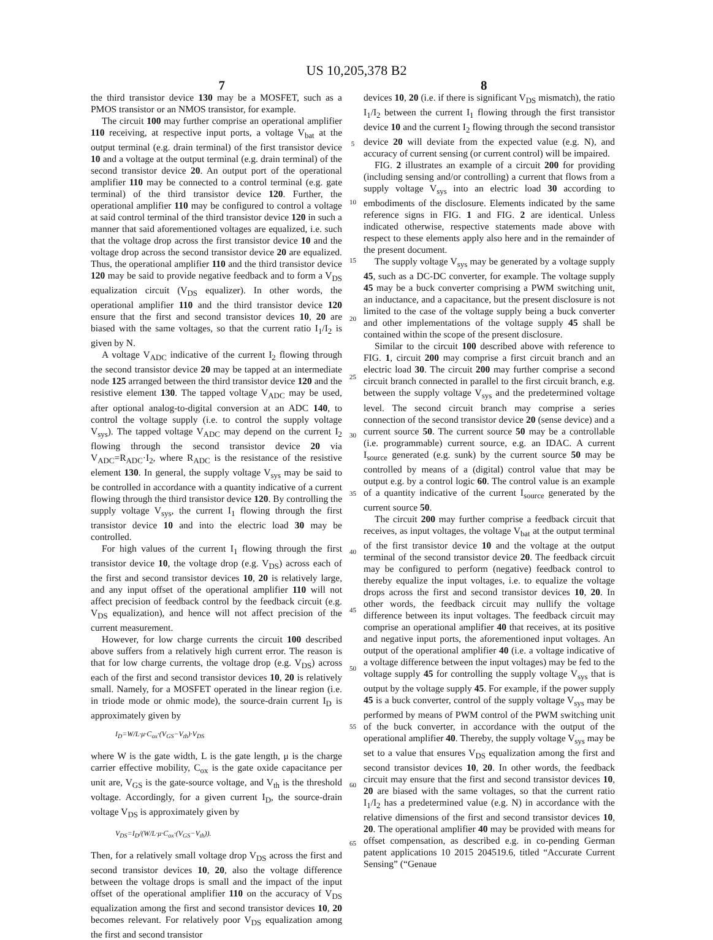US 10,205,378 B2
7 8
the third transistor device 130 may be a MOSFET, such as a PMOS transistor or an NMOS transistor, for example.
The circuit 100 may further comprise an operational amplifier 110 receiving, at respective input ports, a voltage V<sub>bat</sub> at the output terminal (e.g. drain terminal) of the first transistor device 10 and a voltage at the output terminal (e.g. drain terminal) of the second transistor device 20. An output port of the operational amplifier 110 may be connected to a control terminal (e.g. gate terminal) of the third transistor device 120. Further, the operational amplifier 110 may be configured to control a voltage at said control terminal of the third transistor device 120 in such a manner that said aforementioned voltages are equalized, i.e. such that the voltage drop across the first transistor device 10 and the voltage drop across the second transistor device 20 are equalized. Thus, the operational amplifier 110 and the third transistor device 120 may be said to provide negative feedback and to form a V<sub>DS</sub> equalization circuit (V<sub>DS</sub> equalizer). In other words, the operational amplifier 110 and the third transistor device 120 ensure that the first and second transistor devices 10, 20 are biased with the same voltages, so that the current ratio I<sub>1</sub>/I<sub>2</sub> is given by N.
A voltage V<sub>ADC</sub> indicative of the current I<sub>2</sub> flowing through the second transistor device 20 may be tapped at an intermediate node 125 arranged between the third transistor device 120 and the resistive element 130. The tapped voltage V<sub>ADC</sub> may be used, after optional analog-to-digital conversion at an ADC 140, to control the voltage supply (i.e. to control the supply voltage V<sub>sys</sub>). The tapped voltage V<sub>ADC</sub> may depend on the current I<sub>2</sub> flowing through the second transistor device 20 via V<sub>ADC</sub>=R<sub>ADC</sub>·I<sub>2</sub>, where R<sub>ADC</sub> is the resistance of the resistive element 130. In general, the supply voltage V<sub>sys</sub> may be said to be controlled in accordance with a quantity indicative of a current flowing through the third transistor device 120. By controlling the supply voltage V<sub>sys</sub>, the current I<sub>1</sub> flowing through the first transistor device 10 and into the electric load 30 may be controlled.
For high values of the current I<sub>1</sub> flowing through the first transistor device 10, the voltage drop (e.g. V<sub>DS</sub>) across each of the first and second transistor devices 10, 20 is relatively large, and any input offset of the operational amplifier 110 will not affect precision of feedback control by the feedback circuit (e.g. V<sub>DS</sub> equalization), and hence will not affect precision of the current measurement.
However, for low charge currents the circuit 100 described above suffers from a relatively high current error. The reason is that for low charge currents, the voltage drop (e.g. V<sub>DS</sub>) across each of the first and second transistor devices 10, 20 is relatively small. Namely, for a MOSFET operated in the linear region (i.e. in triode mode or ohmic mode), the source-drain current I<sub>D</sub> is approximately given by
I<sub>D</sub>=W/L·μ·C<sub>ox</sub>·(V<sub>GS</sub>−V<sub>th</sub>)·V<sub>DS</sub>
where W is the gate width, L is the gate length, μ is the charge carrier effective mobility, C<sub>ox</sub> is the gate oxide capacitance per unit are, V<sub>GS</sub> is the gate-source voltage, and V<sub>th</sub> is the threshold voltage. Accordingly, for a given current I<sub>D</sub>, the source-drain voltage V<sub>DS</sub> is approximately given by
V<sub>DS</sub>=I<sub>D</sub>/(W/L·μ·C<sub>ox</sub>·(V<sub>GS</sub>−V<sub>th</sub>)).
Then, for a relatively small voltage drop V<sub>DS</sub> across the first and second transistor devices 10, 20, also the voltage difference between the voltage drops is small and the impact of the input offset of the operational amplifier 110 on the accuracy of V<sub>DS</sub> equalization among the first and second transistor devices 10, 20 becomes relevant. For relatively poor V<sub>DS</sub> equalization among the first and second transistor
5
10
15
20
25
30
35
40
45
50
55
60
65
devices 10, 20 (i.e. if there is significant V<sub>DS</sub> mismatch), the ratio I<sub>1</sub>/I<sub>2</sub> between the current I<sub>1</sub> flowing through the first transistor device 10 and the current I<sub>2</sub> flowing through the second transistor device 20 will deviate from the expected value (e.g. N), and accuracy of current sensing (or current control) will be impaired.
FIG. 2 illustrates an example of a circuit 200 for providing (including sensing and/or controlling) a current that flows from a supply voltage V<sub>sys</sub> into an electric load 30 according to embodiments of the disclosure. Elements indicated by the same reference signs in FIG. 1 and FIG. 2 are identical. Unless indicated otherwise, respective statements made above with respect to these elements apply also here and in the remainder of the present document.
The supply voltage V<sub>sys</sub> may be generated by a voltage supply 45, such as a DC-DC converter, for example. The voltage supply 45 may be a buck converter comprising a PWM switching unit, an inductance, and a capacitance, but the present disclosure is not limited to the case of the voltage supply being a buck converter and other implementations of the voltage supply 45 shall be contained within the scope of the present disclosure.
Similar to the circuit 100 described above with reference to FIG. 1, circuit 200 may comprise a first circuit branch and an electric load 30. The circuit 200 may further comprise a second circuit branch connected in parallel to the first circuit branch, e.g. between the supply voltage V<sub>sys</sub> and the predetermined voltage level. The second circuit branch may comprise a series connection of the second transistor device 20 (sense device) and a current source 50. The current source 50 may be a controllable (i.e. programmable) current source, e.g. an IDAC. A current I<sub>source</sub> generated (e.g. sunk) by the current source 50 may be controlled by means of a (digital) control value that may be output e.g. by a control logic 60. The control value is an example of a quantity indicative of the current I<sub>source</sub> generated by the current source 50.
The circuit 200 may further comprise a feedback circuit that receives, as input voltages, the voltage V<sub>bat</sub> at the output terminal of the first transistor device 10 and the voltage at the output terminal of the second transistor device 20. The feedback circuit may be configured to perform (negative) feedback control to thereby equalize the input voltages, i.e. to equalize the voltage drops across the first and second transistor devices 10, 20. In other words, the feedback circuit may nullify the voltage difference between its input voltages. The feedback circuit may comprise an operational amplifier 40 that receives, at its positive and negative input ports, the aforementioned input voltages. An output of the operational amplifier 40 (i.e. a voltage indicative of a voltage difference between the input voltages) may be fed to the voltage supply 45 for controlling the supply voltage V<sub>sys</sub> that is output by the voltage supply 45. For example, if the power supply 45 is a buck converter, control of the supply voltage V<sub>sys</sub> may be performed by means of PWM control of the PWM switching unit of the buck converter, in accordance with the output of the operational amplifier 40. Thereby, the supply voltage V<sub>sys</sub> may be set to a value that ensures V<sub>DS</sub> equalization among the first and second transistor devices 10, 20. In other words, the feedback circuit may ensure that the first and second transistor devices 10, 20 are biased with the same voltages, so that the current ratio I<sub>1</sub>/I<sub>2</sub> has a predetermined value (e.g. N) in accordance with the relative dimensions of the first and second transistor devices 10, 20. The operational amplifier 40 may be provided with means for offset compensation, as described e.g. in co-pending German patent applications 10 2015 204519.6, titled “Accurate Current Sensing” (“Genaue